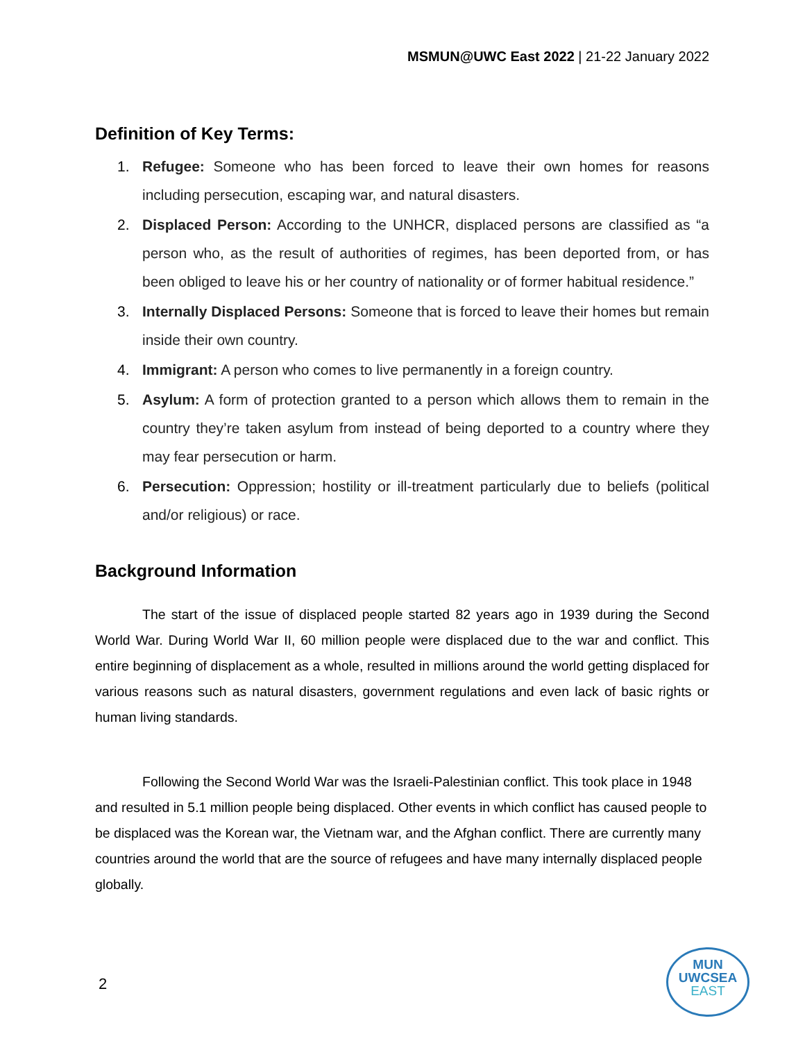MSMUN@UWC East 2022 | 21-22 January 2022
Definition of Key Terms:
1. Refugee: Someone who has been forced to leave their own homes for reasons including persecution, escaping war, and natural disasters.
2. Displaced Person: According to the UNHCR, displaced persons are classified as “a person who, as the result of authorities of regimes, has been deported from, or has been obliged to leave his or her country of nationality or of former habitual residence.”
3. Internally Displaced Persons: Someone that is forced to leave their homes but remain inside their own country.
4. Immigrant: A person who comes to live permanently in a foreign country.
5. Asylum: A form of protection granted to a person which allows them to remain in the country they’re taken asylum from instead of being deported to a country where they may fear persecution or harm.
6. Persecution: Oppression; hostility or ill-treatment particularly due to beliefs (political and/or religious) or race.
Background Information
The start of the issue of displaced people started 82 years ago in 1939 during the Second World War. During World War II, 60 million people were displaced due to the war and conflict. This entire beginning of displacement as a whole, resulted in millions around the world getting displaced for various reasons such as natural disasters, government regulations and even lack of basic rights or human living standards.
Following the Second World War was the Israeli-Palestinian conflict. This took place in 1948 and resulted in 5.1 million people being displaced. Other events in which conflict has caused people to be displaced was the Korean war, the Vietnam war, and the Afghan conflict. There are currently many countries around the world that are the source of refugees and have many internally displaced people globally.
2
MUN
UWCSEA
EAST